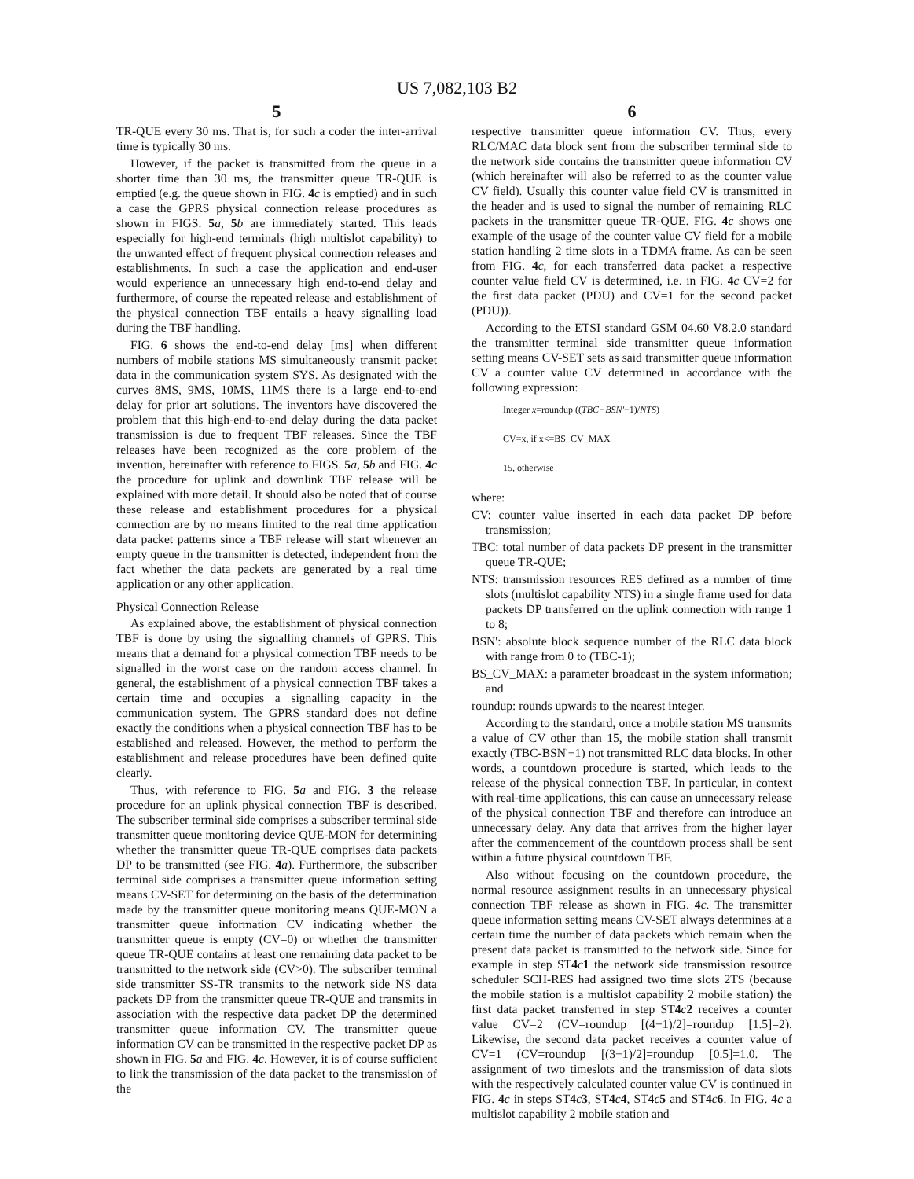US 7,082,103 B2
5
TR-QUE every 30 ms. That is, for such a coder the inter-arrival time is typically 30 ms.
However, if the packet is transmitted from the queue in a shorter time than 30 ms, the transmitter queue TR-QUE is emptied (e.g. the queue shown in FIG. 4 c is emptied) and in such a case the GPRS physical connection release procedures as shown in FIGS. 5 a, 5 b are immediately started. This leads especially for high-end terminals (high multislot capability) to the unwanted effect of frequent physical connection releases and establishments. In such a case the application and end-user would experience an unnecessary high end-to-end delay and furthermore, of course the repeated release and establishment of the physical connection TBF entails a heavy signalling load during the TBF handling.
FIG. 6 shows the end-to-end delay [ms] when different numbers of mobile stations MS simultaneously transmit packet data in the communication system SYS. As designated with the curves 8MS, 9MS, 10MS, 11MS there is a large end-to-end delay for prior art solutions. The inventors have discovered the problem that this high-end-to-end delay during the data packet transmission is due to frequent TBF releases. Since the TBF releases have been recognized as the core problem of the invention, hereinafter with reference to FIGS. 5 a, 5 b and FIG. 4 c the procedure for uplink and downlink TBF release will be explained with more detail. It should also be noted that of course these release and establishment procedures for a physical connection are by no means limited to the real time application data packet patterns since a TBF release will start whenever an empty queue in the transmitter is detected, independent from the fact whether the data packets are generated by a real time application or any other application.
Physical Connection Release
As explained above, the establishment of physical connection TBF is done by using the signalling channels of GPRS. This means that a demand for a physical connection TBF needs to be signalled in the worst case on the random access channel. In general, the establishment of a physical connection TBF takes a certain time and occupies a signalling capacity in the communication system. The GPRS standard does not define exactly the conditions when a physical connection TBF has to be established and released. However, the method to perform the establishment and release procedures have been defined quite clearly.
Thus, with reference to FIG. 5 a and FIG. 3 the release procedure for an uplink physical connection TBF is described. The subscriber terminal side comprises a subscriber terminal side transmitter queue monitoring device QUE-MON for determining whether the transmitter queue TR-QUE comprises data packets DP to be transmitted (see FIG. 4 a). Furthermore, the subscriber terminal side comprises a transmitter queue information setting means CV-SET for determining on the basis of the determination made by the transmitter queue monitoring means QUE-MON a transmitter queue information CV indicating whether the transmitter queue is empty (CV=0) or whether the transmitter queue TR-QUE contains at least one remaining data packet to be transmitted to the network side (CV>0). The subscriber terminal side transmitter SS-TR transmits to the network side NS data packets DP from the transmitter queue TR-QUE and transmits in association with the respective data packet DP the determined transmitter queue information CV. The transmitter queue information CV can be transmitted in the respective packet DP as shown in FIG. 5 a and FIG. 4 c. However, it is of course sufficient to link the transmission of the data packet to the transmission of the
6
respective transmitter queue information CV. Thus, every RLC/MAC data block sent from the subscriber terminal side to the network side contains the transmitter queue information CV (which hereinafter will also be referred to as the counter value CV field). Usually this counter value field CV is transmitted in the header and is used to signal the number of remaining RLC packets in the transmitter queue TR-QUE. FIG. 4 c shows one example of the usage of the counter value CV field for a mobile station handling 2 time slots in a TDMA frame. As can be seen from FIG. 4 c, for each transferred data packet a respective counter value field CV is determined, i.e. in FIG. 4 c CV=2 for the first data packet (PDU) and CV=1 for the second packet (PDU)).
According to the ETSI standard GSM 04.60 V8.2.0 standard the transmitter terminal side transmitter queue information setting means CV-SET sets as said transmitter queue information CV a counter value CV determined in accordance with the following expression:
Integer x=roundup ((TBC−BSN'−1)/NTS)
CV=x, if x<=BS_CV_MAX
15, otherwise
where:
CV: counter value inserted in each data packet DP before transmission;
TBC: total number of data packets DP present in the transmitter queue TR-QUE;
NTS: transmission resources RES defined as a number of time slots (multislot capability NTS) in a single frame used for data packets DP transferred on the uplink connection with range 1 to 8;
BSN': absolute block sequence number of the RLC data block with range from 0 to (TBC-1);
BS_CV_MAX: a parameter broadcast in the system information; and
roundup: rounds upwards to the nearest integer.
According to the standard, once a mobile station MS transmits a value of CV other than 15, the mobile station shall transmit exactly (TBC-BSN'−1) not transmitted RLC data blocks. In other words, a countdown procedure is started, which leads to the release of the physical connection TBF. In particular, in context with real-time applications, this can cause an unnecessary release of the physical connection TBF and therefore can introduce an unnecessary delay. Any data that arrives from the higher layer after the commencement of the countdown process shall be sent within a future physical countdown TBF.
Also without focusing on the countdown procedure, the normal resource assignment results in an unnecessary physical connection TBF release as shown in FIG. 4 c. The transmitter queue information setting means CV-SET always determines at a certain time the number of data packets which remain when the present data packet is transmitted to the network side. Since for example in step ST4 c 1 the network side transmission resource scheduler SCH-RES had assigned two time slots 2TS (because the mobile station is a multislot capability 2 mobile station) the first data packet transferred in step ST4 c 2 receives a counter value CV=2 (CV=roundup [(4−1)/2]=roundup [1.5]=2). Likewise, the second data packet receives a counter value of CV=1 (CV=roundup [(3−1)/2]=roundup [0.5]=1.0. The assignment of two timeslots and the transmission of data slots with the respectively calculated counter value CV is continued in FIG. 4 c in steps ST4 c 3, ST4 c 4, ST4 c 5 and ST4 c 6. In FIG. 4 c a multislot capability 2 mobile station and